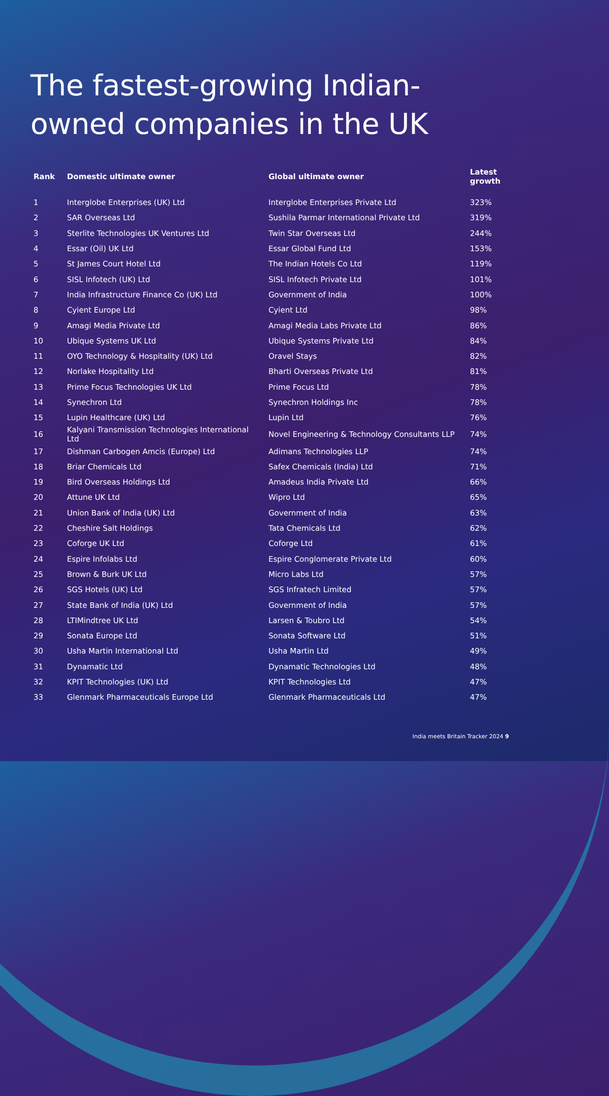The fastest-growing Indian-
owned companies in the UK
| Rank | Domestic ultimate owner | Global ultimate owner | Latest growth |
| --- | --- | --- | --- |
| 1 | Interglobe Enterprises (UK) Ltd | Interglobe Enterprises Private Ltd | 323% |
| 2 | SAR Overseas Ltd | Sushila Parmar International Private Ltd | 319% |
| 3 | Sterlite Technologies UK Ventures Ltd | Twin Star Overseas Ltd | 244% |
| 4 | Essar (Oil) UK Ltd | Essar Global Fund Ltd | 153% |
| 5 | St James Court Hotel Ltd | The Indian Hotels Co Ltd | 119% |
| 6 | SISL Infotech (UK) Ltd | SISL Infotech Private Ltd | 101% |
| 7 | India Infrastructure Finance Co (UK) Ltd | Government of India | 100% |
| 8 | Cyient Europe Ltd | Cyient Ltd | 98% |
| 9 | Amagi Media Private Ltd | Amagi Media Labs Private Ltd | 86% |
| 10 | Ubique Systems UK Ltd | Ubique Systems Private Ltd | 84% |
| 11 | OYO Technology & Hospitality (UK) Ltd | Oravel Stays | 82% |
| 12 | Norlake Hospitality Ltd | Bharti Overseas Private Ltd | 81% |
| 13 | Prime Focus Technologies UK Ltd | Prime Focus Ltd | 78% |
| 14 | Synechron Ltd | Synechron Holdings Inc | 78% |
| 15 | Lupin Healthcare (UK) Ltd | Lupin Ltd | 76% |
| 16 | Kalyani Transmission Technologies International Ltd | Novel Engineering & Technology Consultants LLP | 74% |
| 17 | Dishman Carbogen Amcis (Europe) Ltd | Adimans Technologies LLP | 74% |
| 18 | Briar Chemicals Ltd | Safex Chemicals (India) Ltd | 71% |
| 19 | Bird Overseas Holdings Ltd | Amadeus India Private Ltd | 66% |
| 20 | Attune UK Ltd | Wipro Ltd | 65% |
| 21 | Union Bank of India (UK) Ltd | Government of India | 63% |
| 22 | Cheshire Salt Holdings | Tata Chemicals Ltd | 62% |
| 23 | Coforge UK Ltd | Coforge Ltd | 61% |
| 24 | Espire Infolabs Ltd | Espire Conglomerate Private Ltd | 60% |
| 25 | Brown & Burk UK Ltd | Micro Labs Ltd | 57% |
| 26 | SGS Hotels (UK) Ltd | SGS Infratech Limited | 57% |
| 27 | State Bank of India (UK) Ltd | Government of India | 57% |
| 28 | LTIMindtree UK Ltd | Larsen & Toubro Ltd | 54% |
| 29 | Sonata Europe Ltd | Sonata Software Ltd | 51% |
| 30 | Usha Martin International Ltd | Usha Martin Ltd | 49% |
| 31 | Dynamatic Ltd | Dynamatic Technologies Ltd | 48% |
| 32 | KPIT Technologies (UK) Ltd | KPIT Technologies Ltd | 47% |
| 33 | Glenmark Pharmaceuticals Europe Ltd | Glenmark Pharmaceuticals Ltd | 47% |
India meets Britain Tracker 2024 9